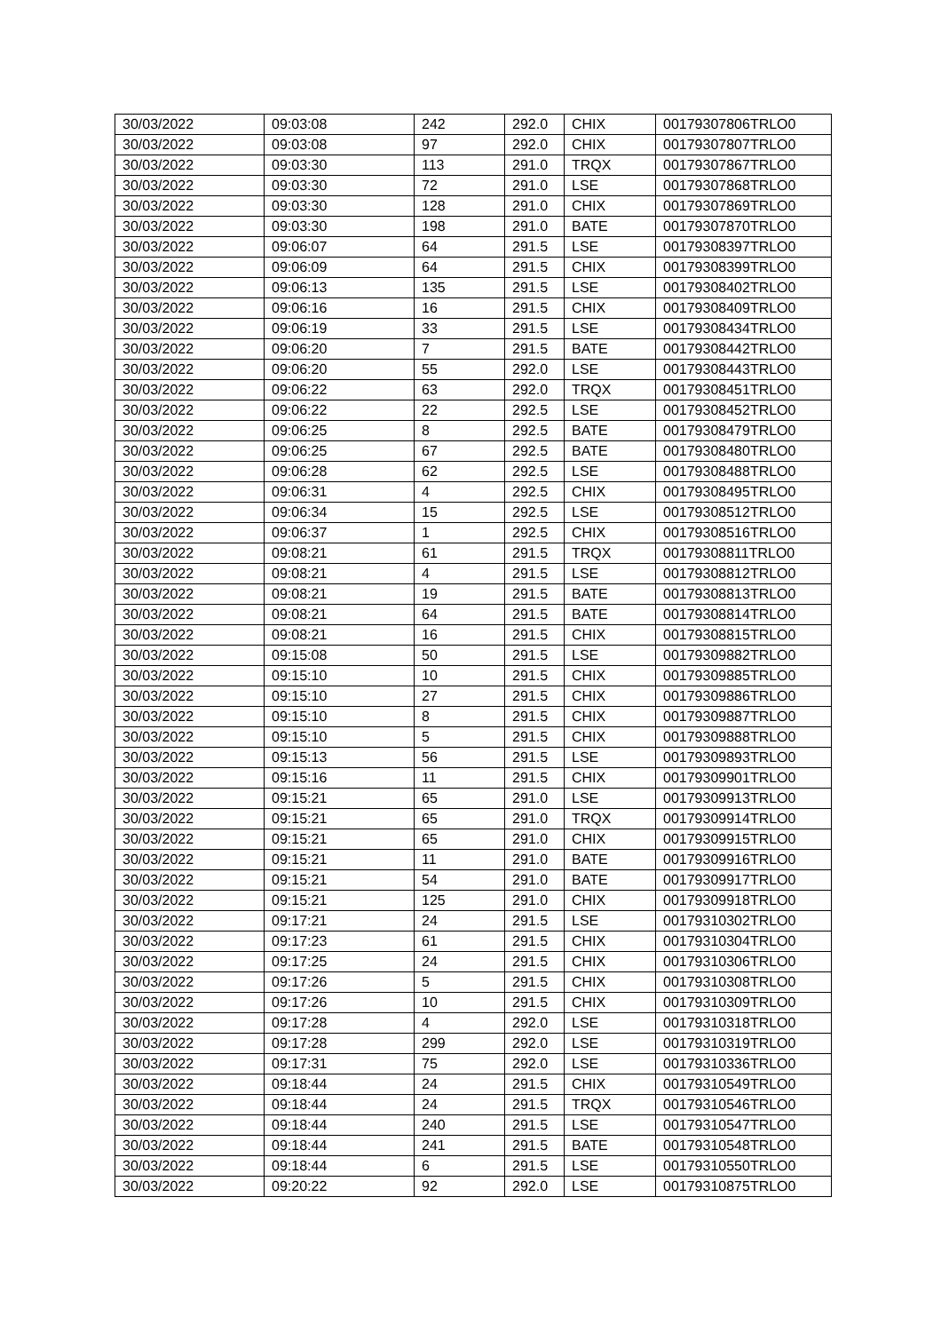| 30/03/2022 | 09:03:08 | 242 | 292.0 | CHIX | 00179307806TRLO0 |
| 30/03/2022 | 09:03:08 | 97 | 292.0 | CHIX | 00179307807TRLO0 |
| 30/03/2022 | 09:03:30 | 113 | 291.0 | TRQX | 00179307867TRLO0 |
| 30/03/2022 | 09:03:30 | 72 | 291.0 | LSE | 00179307868TRLO0 |
| 30/03/2022 | 09:03:30 | 128 | 291.0 | CHIX | 00179307869TRLO0 |
| 30/03/2022 | 09:03:30 | 198 | 291.0 | BATE | 00179307870TRLO0 |
| 30/03/2022 | 09:06:07 | 64 | 291.5 | LSE | 00179308397TRLO0 |
| 30/03/2022 | 09:06:09 | 64 | 291.5 | CHIX | 00179308399TRLO0 |
| 30/03/2022 | 09:06:13 | 135 | 291.5 | LSE | 00179308402TRLO0 |
| 30/03/2022 | 09:06:16 | 16 | 291.5 | CHIX | 00179308409TRLO0 |
| 30/03/2022 | 09:06:19 | 33 | 291.5 | LSE | 00179308434TRLO0 |
| 30/03/2022 | 09:06:20 | 7 | 291.5 | BATE | 00179308442TRLO0 |
| 30/03/2022 | 09:06:20 | 55 | 292.0 | LSE | 00179308443TRLO0 |
| 30/03/2022 | 09:06:22 | 63 | 292.0 | TRQX | 00179308451TRLO0 |
| 30/03/2022 | 09:06:22 | 22 | 292.5 | LSE | 00179308452TRLO0 |
| 30/03/2022 | 09:06:25 | 8 | 292.5 | BATE | 00179308479TRLO0 |
| 30/03/2022 | 09:06:25 | 67 | 292.5 | BATE | 00179308480TRLO0 |
| 30/03/2022 | 09:06:28 | 62 | 292.5 | LSE | 00179308488TRLO0 |
| 30/03/2022 | 09:06:31 | 4 | 292.5 | CHIX | 00179308495TRLO0 |
| 30/03/2022 | 09:06:34 | 15 | 292.5 | LSE | 00179308512TRLO0 |
| 30/03/2022 | 09:06:37 | 1 | 292.5 | CHIX | 00179308516TRLO0 |
| 30/03/2022 | 09:08:21 | 61 | 291.5 | TRQX | 00179308811TRLO0 |
| 30/03/2022 | 09:08:21 | 4 | 291.5 | LSE | 00179308812TRLO0 |
| 30/03/2022 | 09:08:21 | 19 | 291.5 | BATE | 00179308813TRLO0 |
| 30/03/2022 | 09:08:21 | 64 | 291.5 | BATE | 00179308814TRLO0 |
| 30/03/2022 | 09:08:21 | 16 | 291.5 | CHIX | 00179308815TRLO0 |
| 30/03/2022 | 09:15:08 | 50 | 291.5 | LSE | 00179309882TRLO0 |
| 30/03/2022 | 09:15:10 | 10 | 291.5 | CHIX | 00179309885TRLO0 |
| 30/03/2022 | 09:15:10 | 27 | 291.5 | CHIX | 00179309886TRLO0 |
| 30/03/2022 | 09:15:10 | 8 | 291.5 | CHIX | 00179309887TRLO0 |
| 30/03/2022 | 09:15:10 | 5 | 291.5 | CHIX | 00179309888TRLO0 |
| 30/03/2022 | 09:15:13 | 56 | 291.5 | LSE | 00179309893TRLO0 |
| 30/03/2022 | 09:15:16 | 11 | 291.5 | CHIX | 00179309901TRLO0 |
| 30/03/2022 | 09:15:21 | 65 | 291.0 | LSE | 00179309913TRLO0 |
| 30/03/2022 | 09:15:21 | 65 | 291.0 | TRQX | 00179309914TRLO0 |
| 30/03/2022 | 09:15:21 | 65 | 291.0 | CHIX | 00179309915TRLO0 |
| 30/03/2022 | 09:15:21 | 11 | 291.0 | BATE | 00179309916TRLO0 |
| 30/03/2022 | 09:15:21 | 54 | 291.0 | BATE | 00179309917TRLO0 |
| 30/03/2022 | 09:15:21 | 125 | 291.0 | CHIX | 00179309918TRLO0 |
| 30/03/2022 | 09:17:21 | 24 | 291.5 | LSE | 00179310302TRLO0 |
| 30/03/2022 | 09:17:23 | 61 | 291.5 | CHIX | 00179310304TRLO0 |
| 30/03/2022 | 09:17:25 | 24 | 291.5 | CHIX | 00179310306TRLO0 |
| 30/03/2022 | 09:17:26 | 5 | 291.5 | CHIX | 00179310308TRLO0 |
| 30/03/2022 | 09:17:26 | 10 | 291.5 | CHIX | 00179310309TRLO0 |
| 30/03/2022 | 09:17:28 | 4 | 292.0 | LSE | 00179310318TRLO0 |
| 30/03/2022 | 09:17:28 | 299 | 292.0 | LSE | 00179310319TRLO0 |
| 30/03/2022 | 09:17:31 | 75 | 292.0 | LSE | 00179310336TRLO0 |
| 30/03/2022 | 09:18:44 | 24 | 291.5 | CHIX | 00179310549TRLO0 |
| 30/03/2022 | 09:18:44 | 24 | 291.5 | TRQX | 00179310546TRLO0 |
| 30/03/2022 | 09:18:44 | 240 | 291.5 | LSE | 00179310547TRLO0 |
| 30/03/2022 | 09:18:44 | 241 | 291.5 | BATE | 00179310548TRLO0 |
| 30/03/2022 | 09:18:44 | 6 | 291.5 | LSE | 00179310550TRLO0 |
| 30/03/2022 | 09:20:22 | 92 | 292.0 | LSE | 00179310875TRLO0 |